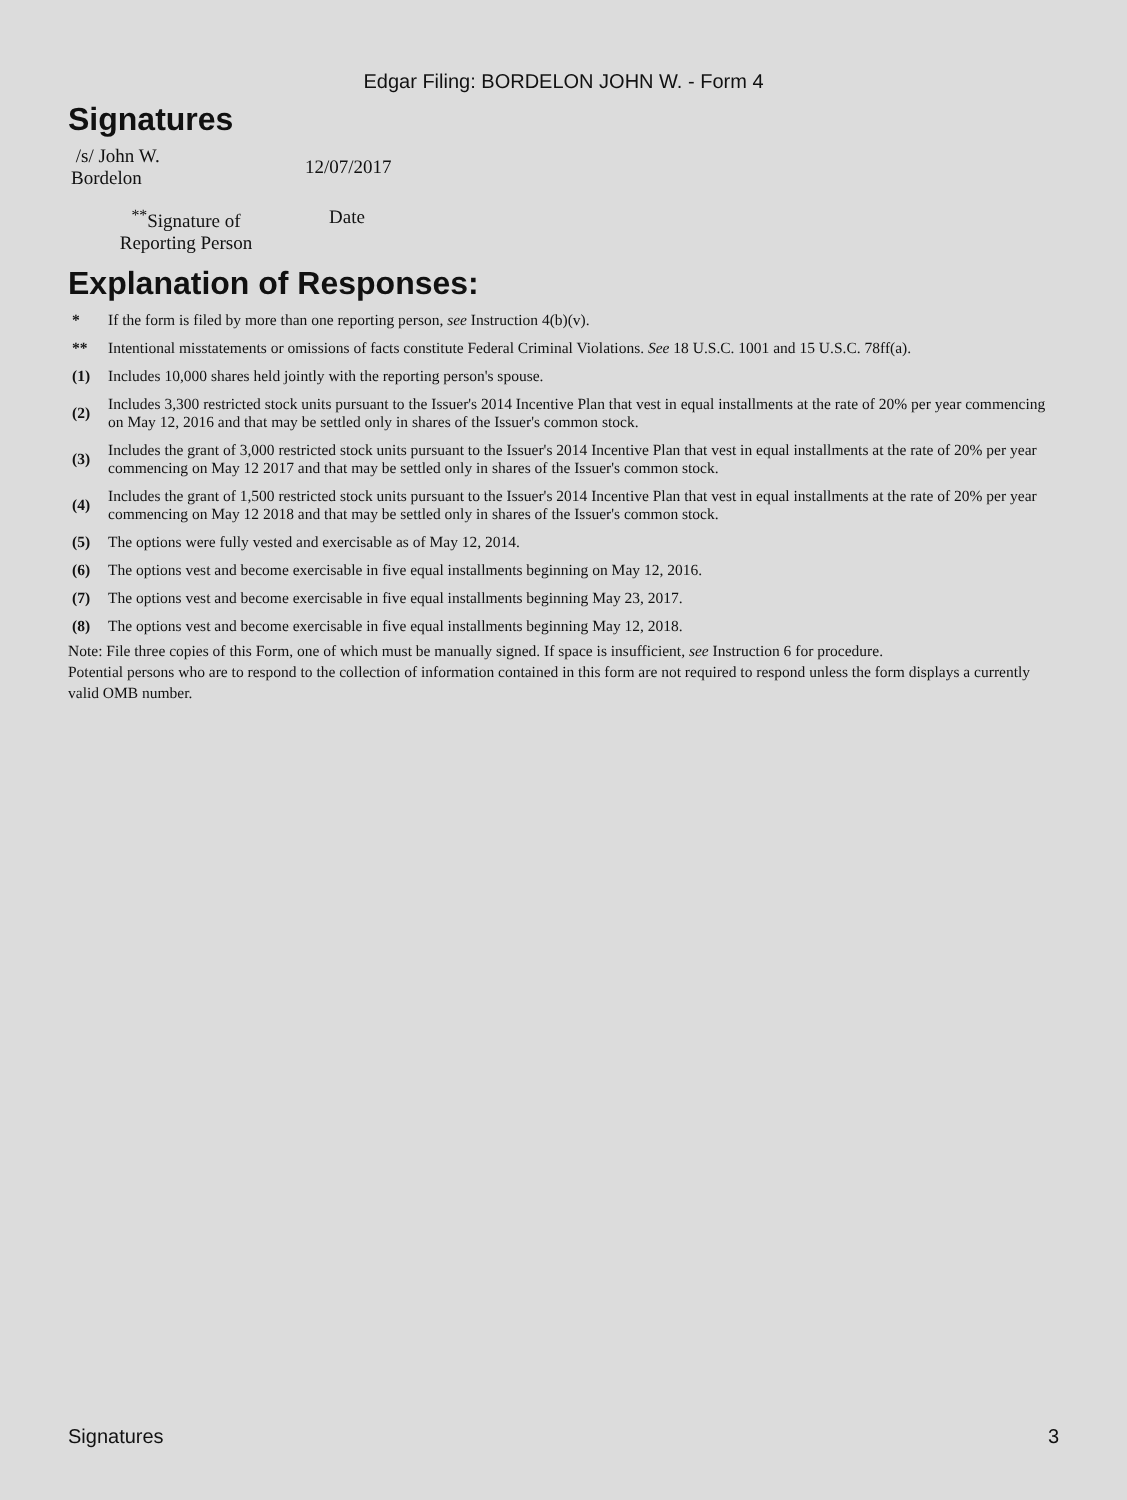Edgar Filing: BORDELON JOHN W. - Form 4
Signatures
| /s/ John W. Bordelon | 12/07/2017 |
| <sup>**</sup> Signature of Reporting Person | Date |
Explanation of Responses:
| * | If the form is filed by more than one reporting person, see Instruction 4(b)(v). |
| ** | Intentional misstatements or omissions of facts constitute Federal Criminal Violations. See 18 U.S.C. 1001 and 15 U.S.C. 78ff(a). |
| (1) | Includes 10,000 shares held jointly with the reporting person's spouse. |
| (2) | Includes 3,300 restricted stock units pursuant to the Issuer's 2014 Incentive Plan that vest in equal installments at the rate of 20% per year commencing on May 12, 2016 and that may be settled only in shares of the Issuer's common stock. |
| (3) | Includes the grant of 3,000 restricted stock units pursuant to the Issuer's 2014 Incentive Plan that vest in equal installments at the rate of 20% per year commencing on May 12 2017 and that may be settled only in shares of the Issuer's common stock. |
| (4) | Includes the grant of 1,500 restricted stock units pursuant to the Issuer's 2014 Incentive Plan that vest in equal installments at the rate of 20% per year commencing on May 12 2018 and that may be settled only in shares of the Issuer's common stock. |
| (5) | The options were fully vested and exercisable as of May 12, 2014. |
| (6) | The options vest and become exercisable in five equal installments beginning on May 12, 2016. |
| (7) | The options vest and become exercisable in five equal installments beginning May 23, 2017. |
| (8) | The options vest and become exercisable in five equal installments beginning May 12, 2018. |
Note: File three copies of this Form, one of which must be manually signed. If space is insufficient, see Instruction 6 for procedure.
Potential persons who are to respond to the collection of information contained in this form are not required to respond unless the form displays a currently valid OMB number.
Signatures 3